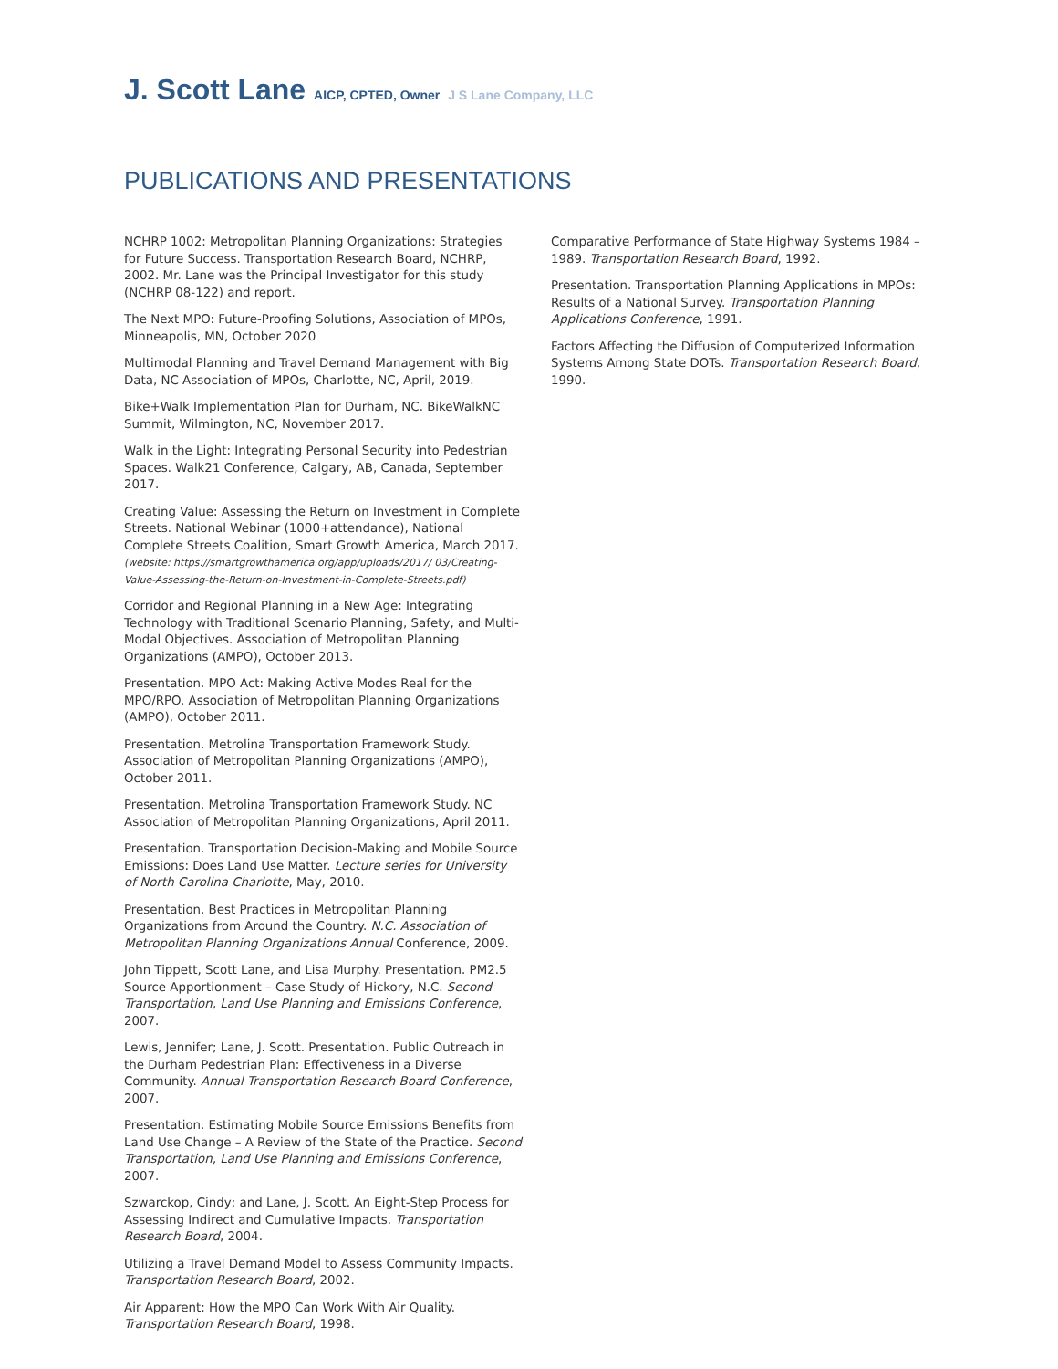J. Scott Lane AICP, CPTED, Owner J S Lane Company, LLC
PUBLICATIONS AND PRESENTATIONS
NCHRP 1002: Metropolitan Planning Organizations: Strategies for Future Success. Transportation Research Board, NCHRP, 2002. Mr. Lane was the Principal Investigator for this study (NCHRP 08-122) and report.
The Next MPO: Future-Proofing Solutions, Association of MPOs, Minneapolis, MN, October 2020
Multimodal Planning and Travel Demand Management with Big Data, NC Association of MPOs, Charlotte, NC, April, 2019.
Bike+Walk Implementation Plan for Durham, NC. BikeWalkNC Summit, Wilmington, NC, November 2017.
Walk in the Light: Integrating Personal Security into Pedestrian Spaces. Walk21 Conference, Calgary, AB, Canada, September 2017.
Creating Value: Assessing the Return on Investment in Complete Streets. National Webinar (1000+attendance), National Complete Streets Coalition, Smart Growth America, March 2017. (website: https://smartgrowthamerica.org/app/uploads/2017/ 03/Creating-Value-Assessing-the-Return-on-Investment-in-Complete-Streets.pdf)
Corridor and Regional Planning in a New Age: Integrating Technology with Traditional Scenario Planning, Safety, and Multi-Modal Objectives. Association of Metropolitan Planning Organizations (AMPO), October 2013.
Presentation. MPO Act: Making Active Modes Real for the MPO/RPO. Association of Metropolitan Planning Organizations (AMPO), October 2011.
Presentation. Metrolina Transportation Framework Study. Association of Metropolitan Planning Organizations (AMPO), October 2011.
Presentation. Metrolina Transportation Framework Study. NC Association of Metropolitan Planning Organizations, April 2011.
Presentation. Transportation Decision-Making and Mobile Source Emissions: Does Land Use Matter. Lecture series for University of North Carolina Charlotte, May, 2010.
Presentation. Best Practices in Metropolitan Planning Organizations from Around the Country. N.C. Association of Metropolitan Planning Organizations Annual Conference, 2009.
John Tippett, Scott Lane, and Lisa Murphy. Presentation. PM2.5 Source Apportionment – Case Study of Hickory, N.C. Second Transportation, Land Use Planning and Emissions Conference, 2007.
Lewis, Jennifer; Lane, J. Scott. Presentation. Public Outreach in the Durham Pedestrian Plan: Effectiveness in a Diverse Community. Annual Transportation Research Board Conference, 2007.
Presentation. Estimating Mobile Source Emissions Benefits from Land Use Change – A Review of the State of the Practice. Second Transportation, Land Use Planning and Emissions Conference, 2007.
Szwarckop, Cindy; and Lane, J. Scott. An Eight-Step Process for Assessing Indirect and Cumulative Impacts. Transportation Research Board, 2004.
Utilizing a Travel Demand Model to Assess Community Impacts. Transportation Research Board, 2002.
Air Apparent: How the MPO Can Work With Air Quality. Transportation Research Board, 1998.
Comparative Performance of State Highway Systems 1984 – 1989. Transportation Research Board, 1992.
Presentation. Transportation Planning Applications in MPOs: Results of a National Survey. Transportation Planning Applications Conference, 1991.
Factors Affecting the Diffusion of Computerized Information Systems Among State DOTs. Transportation Research Board, 1990.